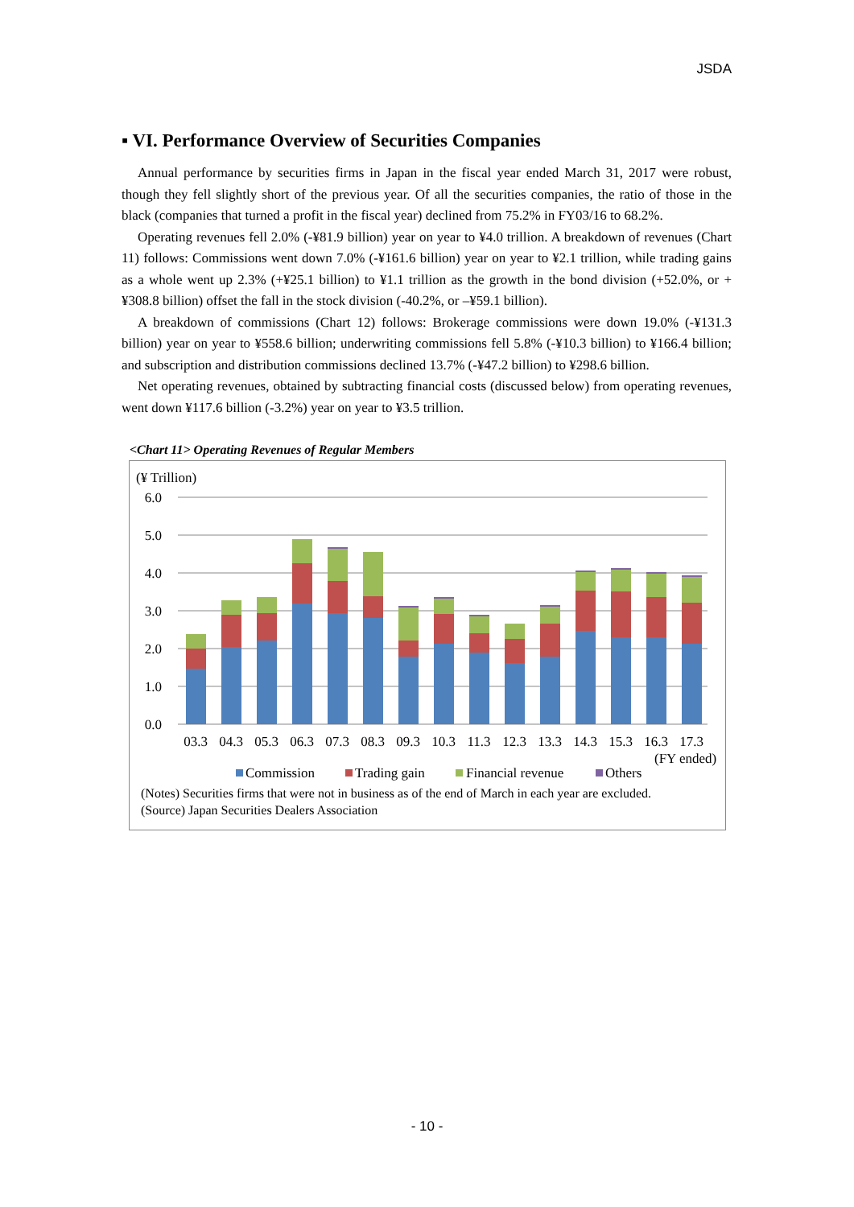JSDA
▪ VI. Performance Overview of Securities Companies
Annual performance by securities firms in Japan in the fiscal year ended March 31, 2017 were robust, though they fell slightly short of the previous year. Of all the securities companies, the ratio of those in the black (companies that turned a profit in the fiscal year) declined from 75.2% in FY03/16 to 68.2%.
Operating revenues fell 2.0% (-¥81.9 billion) year on year to ¥4.0 trillion. A breakdown of revenues (Chart 11) follows: Commissions went down 7.0% (-¥161.6 billion) year on year to ¥2.1 trillion, while trading gains as a whole went up 2.3% (+¥25.1 billion) to ¥1.1 trillion as the growth in the bond division (+52.0%, or +¥308.8 billion) offset the fall in the stock division (-40.2%, or –¥59.1 billion).
A breakdown of commissions (Chart 12) follows: Brokerage commissions were down 19.0% (-¥131.3 billion) year on year to ¥558.6 billion; underwriting commissions fell 5.8% (-¥10.3 billion) to ¥166.4 billion; and subscription and distribution commissions declined 13.7% (-¥47.2 billion) to ¥298.6 billion.
Net operating revenues, obtained by subtracting financial costs (discussed below) from operating revenues, went down ¥117.6 billion (-3.2%) year on year to ¥3.5 trillion.
<Chart 11> Operating Revenues of Regular Members
(¥ Trillion)
6.0
5.0
4.0
3.0
2.0
1.0
0.0
03.3
04.3
05.3
06.3
07.3
08.3
09.3
10.3
11.3
12.3
13.3
14.3
15.3
16.3
17.3
(FY ended)
Commission
Trading gain
Financial revenue
Others
(Notes) Securities firms that were not in business as of the end of March in each year are excluded.
(Source) Japan Securities Dealers Association
- 10 -